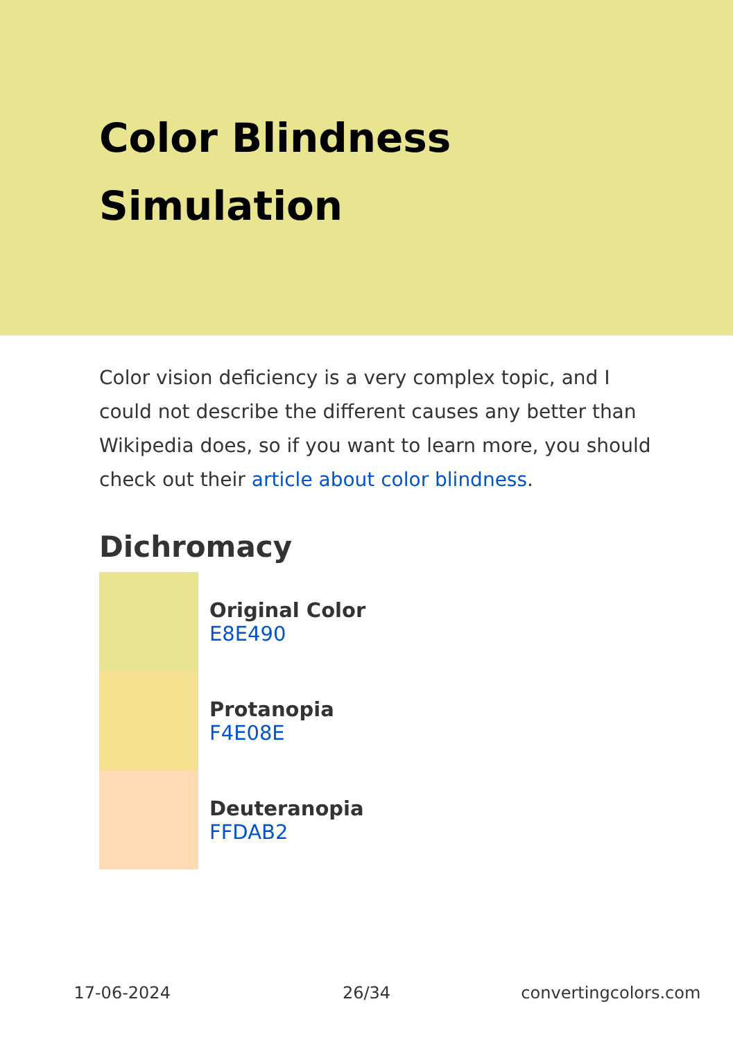Color Blindness
Simulation
Color vision deficiency is a very complex topic, and I could not describe the different causes any better than Wikipedia does, so if you want to learn more, you should check out their article about color blindness.
Dichromacy
Original Color
E8E490
Protanopia
F4E08E
Deuteranopia
FFDAB2
17-06-2024 26/34 convertingcolors.com